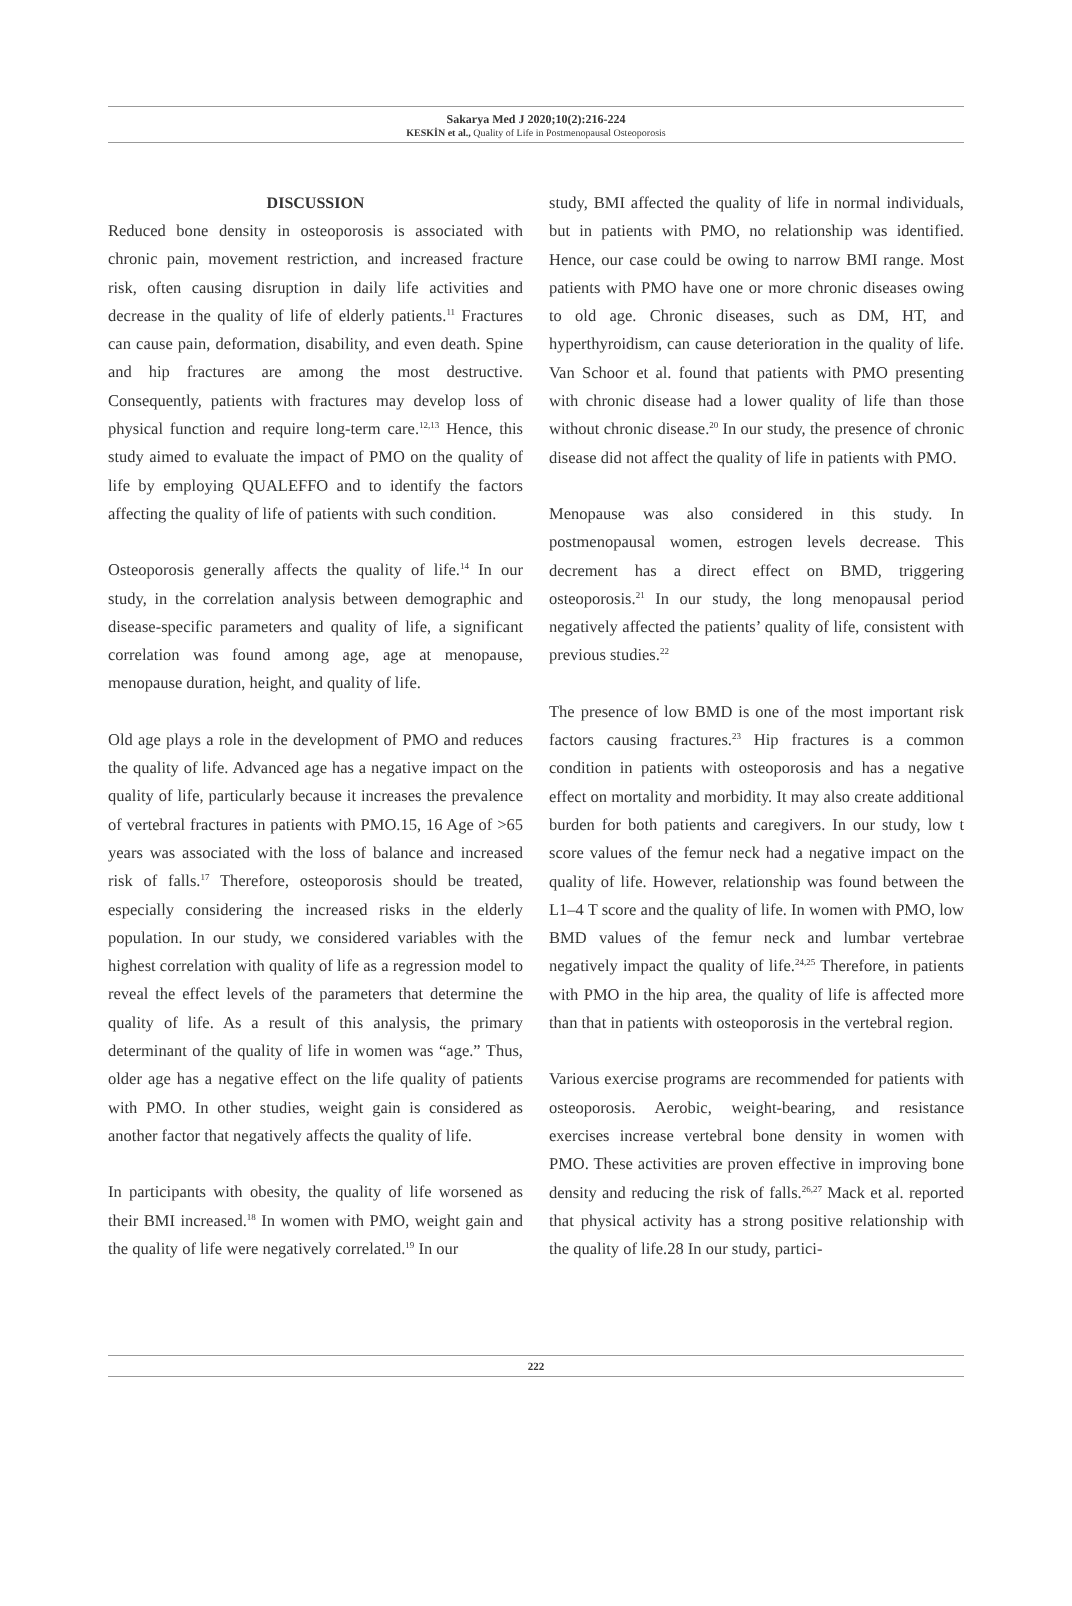Sakarya Med J 2020;10(2):216-224
KESKİN et al., Quality of Life in Postmenopausal Osteoporosis
DISCUSSION
Reduced bone density in osteoporosis is associated with chronic pain, movement restriction, and increased fracture risk, often causing disruption in daily life activities and decrease in the quality of life of elderly patients.<sup>11</sup> Fractures can cause pain, deformation, disability, and even death. Spine and hip fractures are among the most destructive. Consequently, patients with fractures may develop loss of physical function and require long-term care.<sup>12,13</sup> Hence, this study aimed to evaluate the impact of PMO on the quality of life by employing QUALEFFO and to identify the factors affecting the quality of life of patients with such condition.
Osteoporosis generally affects the quality of life.<sup>14</sup> In our study, in the correlation analysis between demographic and disease-specific parameters and quality of life, a significant correlation was found among age, age at menopause, menopause duration, height, and quality of life.
Old age plays a role in the development of PMO and reduces the quality of life. Advanced age has a negative impact on the quality of life, particularly because it increases the prevalence of vertebral fractures in patients with PMO.15, 16 Age of >65 years was associated with the loss of balance and increased risk of falls.<sup>17</sup> Therefore, osteoporosis should be treated, especially considering the increased risks in the elderly population. In our study, we considered variables with the highest correlation with quality of life as a regression model to reveal the effect levels of the parameters that determine the quality of life. As a result of this analysis, the primary determinant of the quality of life in women was “age.” Thus, older age has a negative effect on the life quality of patients with PMO. In other studies, weight gain is considered as another factor that negatively affects the quality of life.
In participants with obesity, the quality of life worsened as their BMI increased.<sup>18</sup> In women with PMO, weight gain and the quality of life were negatively correlated.<sup>19</sup> In our
study, BMI affected the quality of life in normal individuals, but in patients with PMO, no relationship was identified. Hence, our case could be owing to narrow BMI range. Most patients with PMO have one or more chronic diseases owing to old age. Chronic diseases, such as DM, HT, and hyperthyroidism, can cause deterioration in the quality of life. Van Schoor et al. found that patients with PMO presenting with chronic disease had a lower quality of life than those without chronic disease.<sup>20</sup> In our study, the presence of chronic disease did not affect the quality of life in patients with PMO.
Menopause was also considered in this study. In postmenopausal women, estrogen levels decrease. This decrement has a direct effect on BMD, triggering osteoporosis.<sup>21</sup> In our study, the long menopausal period negatively affected the patients’ quality of life, consistent with previous studies.<sup>22</sup>
The presence of low BMD is one of the most important risk factors causing fractures.<sup>23</sup> Hip fractures is a common condition in patients with osteoporosis and has a negative effect on mortality and morbidity. It may also create additional burden for both patients and caregivers. In our study, low t score values of the femur neck had a negative impact on the quality of life. However, relationship was found between the L1–4 T score and the quality of life. In women with PMO, low BMD values of the femur neck and lumbar vertebrae negatively impact the quality of life.<sup>24,25</sup> Therefore, in patients with PMO in the hip area, the quality of life is affected more than that in patients with osteoporosis in the vertebral region.
Various exercise programs are recommended for patients with osteoporosis. Aerobic, weight-bearing, and resistance exercises increase vertebral bone density in women with PMO. These activities are proven effective in improving bone density and reducing the risk of falls.<sup>26,27</sup> Mack et al. reported that physical activity has a strong positive relationship with the quality of life.28 In our study, partici-
222